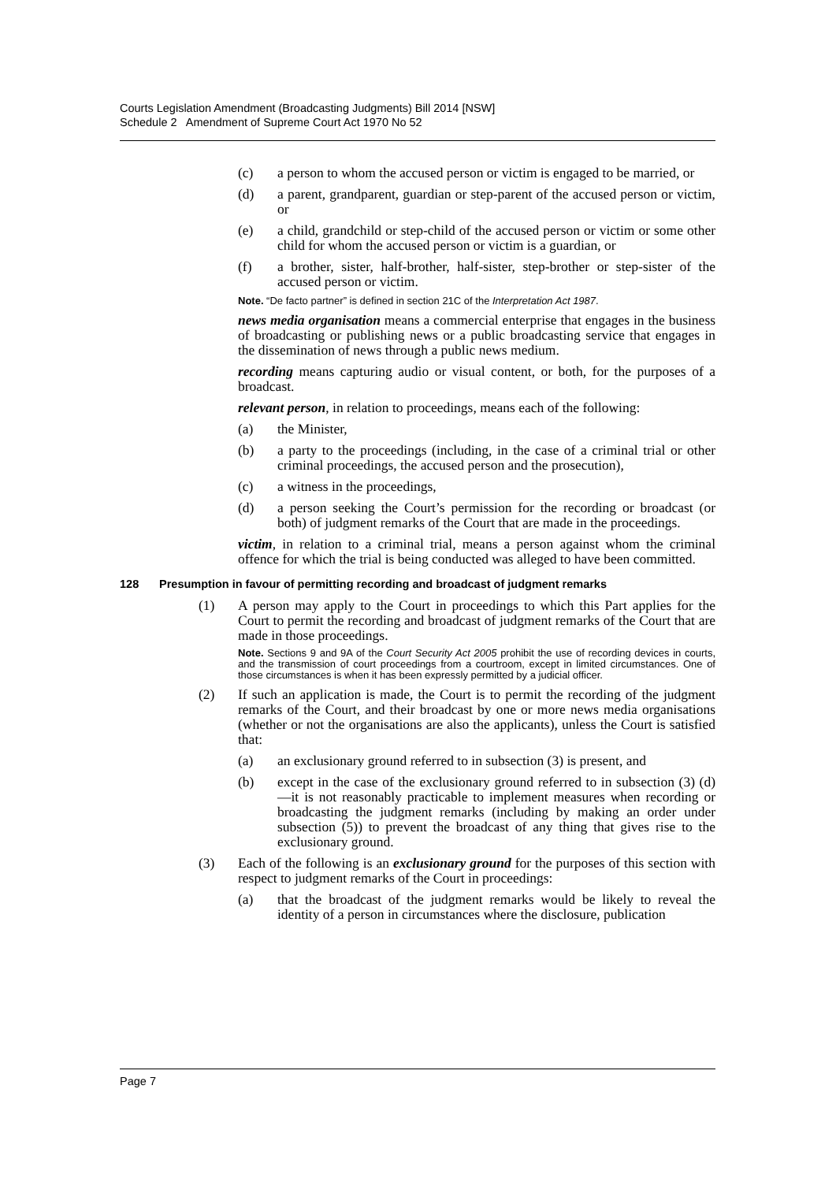Courts Legislation Amendment (Broadcasting Judgments) Bill 2014 [NSW]
Schedule 2 Amendment of Supreme Court Act 1970 No 52
(c) a person to whom the accused person or victim is engaged to be married, or
(d) a parent, grandparent, guardian or step-parent of the accused person or victim, or
(e) a child, grandchild or step-child of the accused person or victim or some other child for whom the accused person or victim is a guardian, or
(f) a brother, sister, half-brother, half-sister, step-brother or step-sister of the accused person or victim.
Note. “De facto partner” is defined in section 21C of the Interpretation Act 1987.
news media organisation means a commercial enterprise that engages in the business of broadcasting or publishing news or a public broadcasting service that engages in the dissemination of news through a public news medium.
recording means capturing audio or visual content, or both, for the purposes of a broadcast.
relevant person, in relation to proceedings, means each of the following:
(a) the Minister,
(b) a party to the proceedings (including, in the case of a criminal trial or other criminal proceedings, the accused person and the prosecution),
(c) a witness in the proceedings,
(d) a person seeking the Court’s permission for the recording or broadcast (or both) of judgment remarks of the Court that are made in the proceedings.
victim, in relation to a criminal trial, means a person against whom the criminal offence for which the trial is being conducted was alleged to have been committed.
128 Presumption in favour of permitting recording and broadcast of judgment remarks
(1) A person may apply to the Court in proceedings to which this Part applies for the Court to permit the recording and broadcast of judgment remarks of the Court that are made in those proceedings.
Note. Sections 9 and 9A of the Court Security Act 2005 prohibit the use of recording devices in courts, and the transmission of court proceedings from a courtroom, except in limited circumstances. One of those circumstances is when it has been expressly permitted by a judicial officer.
(2) If such an application is made, the Court is to permit the recording of the judgment remarks of the Court, and their broadcast by one or more news media organisations (whether or not the organisations are also the applicants), unless the Court is satisfied that:
(a) an exclusionary ground referred to in subsection (3) is present, and
(b) except in the case of the exclusionary ground referred to in subsection (3) (d)—it is not reasonably practicable to implement measures when recording or broadcasting the judgment remarks (including by making an order under subsection (5)) to prevent the broadcast of any thing that gives rise to the exclusionary ground.
(3) Each of the following is an exclusionary ground for the purposes of this section with respect to judgment remarks of the Court in proceedings:
(a) that the broadcast of the judgment remarks would be likely to reveal the identity of a person in circumstances where the disclosure, publication
Page 7